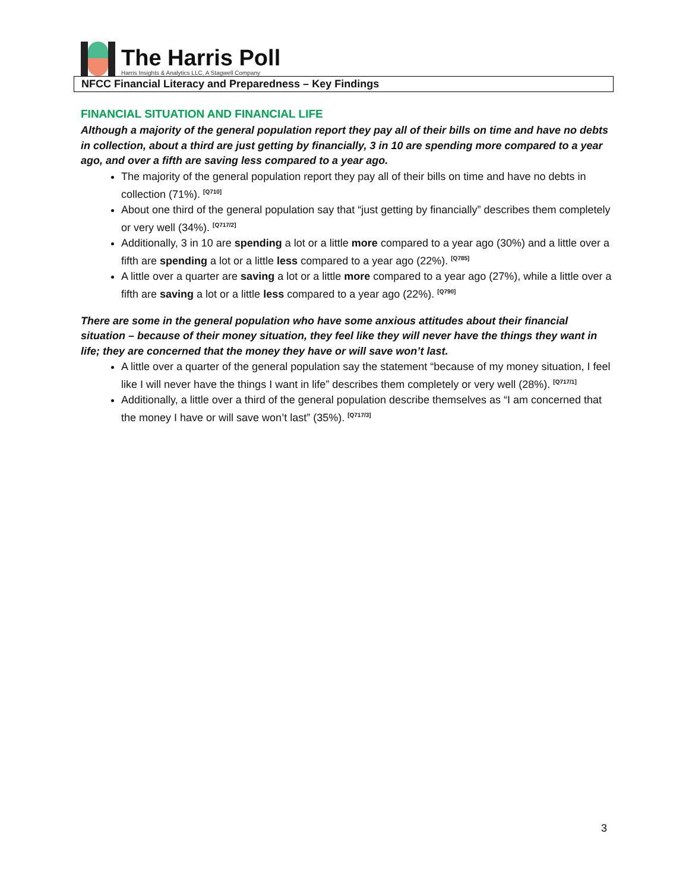The Harris Poll
Harris Insights & Analytics LLC, A Stagwell Company
NFCC Financial Literacy and Preparedness – Key Findings
FINANCIAL SITUATION AND FINANCIAL LIFE
Although a majority of the general population report they pay all of their bills on time and have no debts in collection, about a third are just getting by financially, 3 in 10 are spending more compared to a year ago, and over a fifth are saving less compared to a year ago.
The majority of the general population report they pay all of their bills on time and have no debts in collection (71%). <sup>[Q710]</sup>
About one third of the general population say that “just getting by financially” describes them completely or very well (34%). <sup>[Q717/2]</sup>
Additionally, 3 in 10 are spending a lot or a little more compared to a year ago (30%) and a little over a fifth are spending a lot or a little less compared to a year ago (22%). <sup>[Q785]</sup>
A little over a quarter are saving a lot or a little more compared to a year ago (27%), while a little over a fifth are saving a lot or a little less compared to a year ago (22%). <sup>[Q790]</sup>
There are some in the general population who have some anxious attitudes about their financial situation – because of their money situation, they feel like they will never have the things they want in life; they are concerned that the money they have or will save won’t last.
A little over a quarter of the general population say the statement “because of my money situation, I feel like I will never have the things I want in life” describes them completely or very well (28%). <sup>[Q717/1]</sup>
Additionally, a little over a third of the general population describe themselves as “I am concerned that the money I have or will save won’t last” (35%). <sup>[Q717/3]</sup>
3